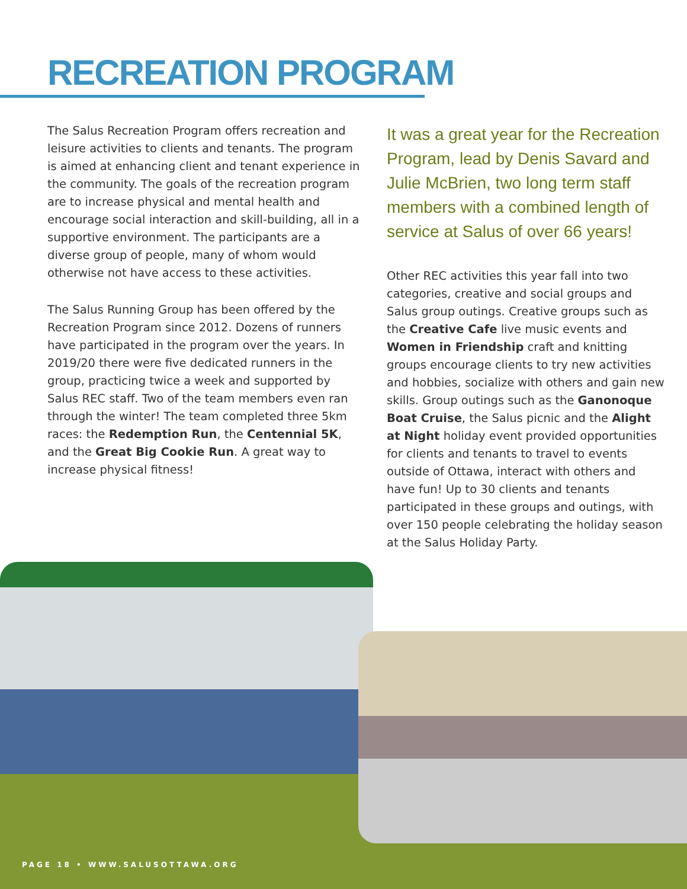RECREATION PROGRAM
The Salus Recreation Program offers recreation and leisure activities to clients and tenants. The program is aimed at enhancing client and tenant experience in the community. The goals of the recreation program are to increase physical and mental health and encourage social interaction and skill-building, all in a supportive environment. The participants are a diverse group of people, many of whom would otherwise not have access to these activities.
The Salus Running Group has been offered by the Recreation Program since 2012. Dozens of runners have participated in the program over the years. In 2019/20 there were five dedicated runners in the group, practicing twice a week and supported by Salus REC staff. Two of the team members even ran through the winter! The team completed three 5km races: the Redemption Run, the Centennial 5K, and the Great Big Cookie Run. A great way to increase physical fitness!
It was a great year for the Recreation Program, lead by Denis Savard and Julie McBrien, two long term staff members with a combined length of service at Salus of over 66 years!
Other REC activities this year fall into two categories, creative and social groups and Salus group outings. Creative groups such as the Creative Cafe live music events and Women in Friendship craft and knitting groups encourage clients to try new activities and hobbies, socialize with others and gain new skills. Group outings such as the Ganonoque Boat Cruise, the Salus picnic and the Alight at Night holiday event provided opportunities for clients and tenants to travel to events outside of Ottawa, interact with others and have fun! Up to 30 clients and tenants participated in these groups and outings, with over 150 people celebrating the holiday season at the Salus Holiday Party.
PAGE 18 • WWW.SALUSOTTAWA.ORG